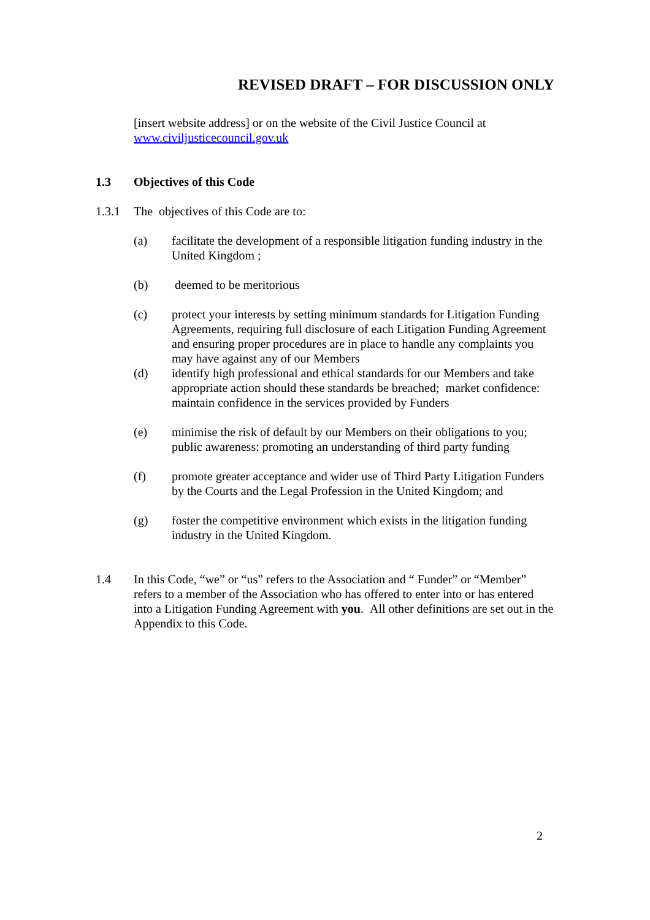REVISED DRAFT – FOR DISCUSSION ONLY
[insert website address] or on the website of the Civil Justice Council at www.civiljusticecouncil.gov.uk
1.3 Objectives of this Code
1.3.1 The objectives of this Code are to:
(a) facilitate the development of a responsible litigation funding industry in the United Kingdom ;
(b) deemed to be meritorious
(c) protect your interests by setting minimum standards for Litigation Funding Agreements, requiring full disclosure of each Litigation Funding Agreement and ensuring proper procedures are in place to handle any complaints you may have against any of our Members
(d) identify high professional and ethical standards for our Members and take appropriate action should these standards be breached; market confidence: maintain confidence in the services provided by Funders
(e) minimise the risk of default by our Members on their obligations to you; public awareness: promoting an understanding of third party funding
(f) promote greater acceptance and wider use of Third Party Litigation Funders by the Courts and the Legal Profession in the United Kingdom; and
(g) foster the competitive environment which exists in the litigation funding industry in the United Kingdom.
1.4 In this Code, “we” or “us” refers to the Association and “ Funder” or “Member” refers to a member of the Association who has offered to enter into or has entered into a Litigation Funding Agreement with you. All other definitions are set out in the Appendix to this Code.
2